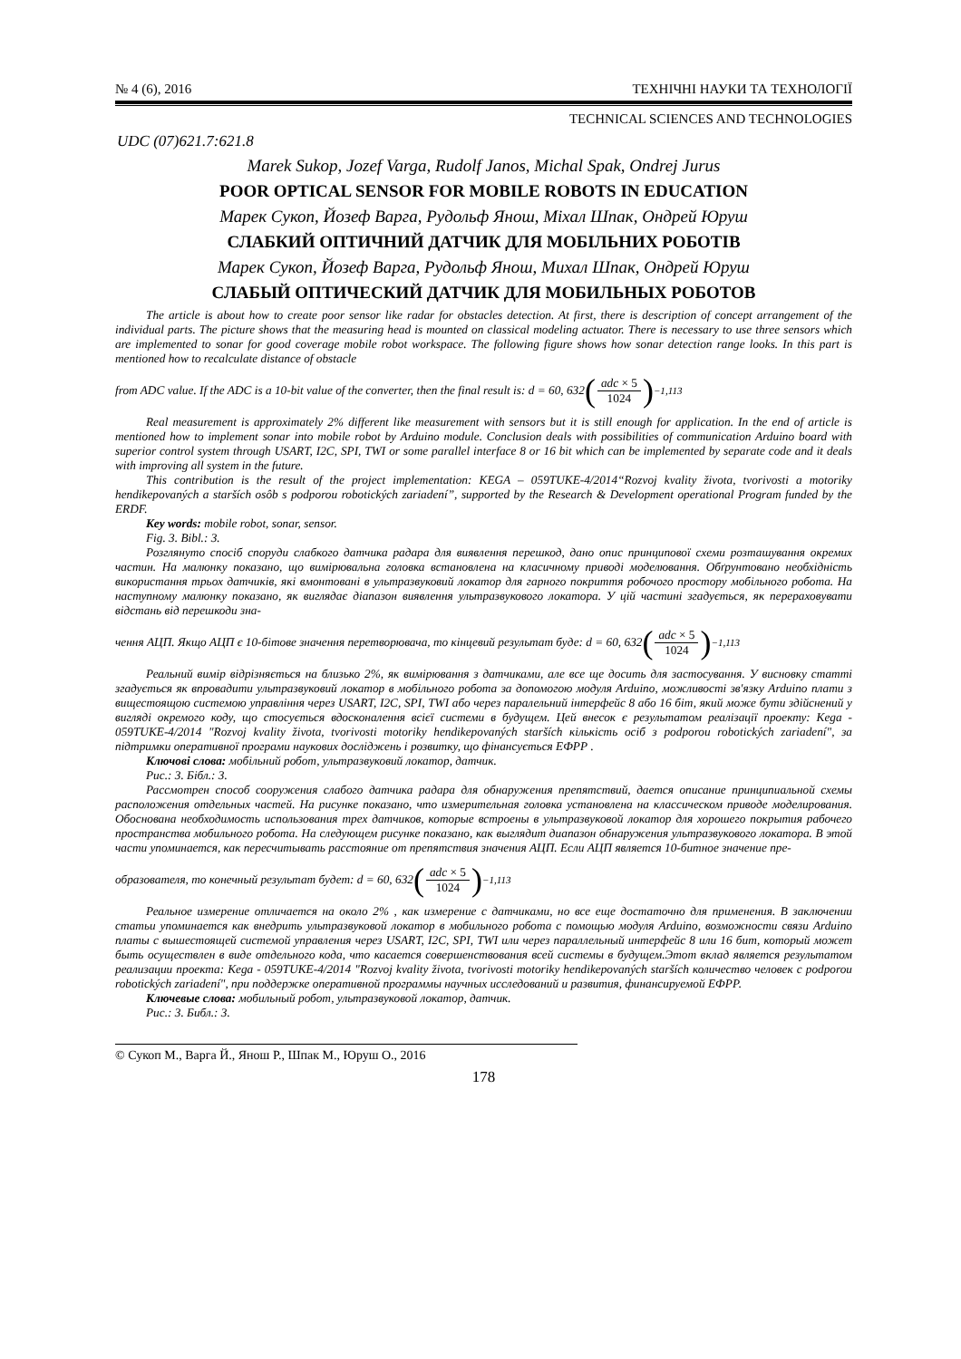№ 4 (6), 2016 ТЕХНІЧНІ НАУКИ ТА ТЕХНОЛОГІЇ
TECHNICAL SCIENCES AND TECHNOLOGIES
UDC (07)621.7:621.8
Marek Sukop, Jozef Varga, Rudolf Janos, Michal Spak, Ondrej Jurus
POOR OPTICAL SENSOR FOR MOBILE ROBOTS IN EDUCATION
Марек Сукоп, Йозеф Варга, Рудольф Янош, Міхал Шпак, Ондрей Юруш
СЛАБКИЙ ОПТИЧНИЙ ДАТЧИК ДЛЯ МОБІЛЬНИХ РОБОТІВ
Марек Сукоп, Йозеф Варга, Рудольф Янош, Михал Шпак, Ондрей Юруш
СЛАБЫЙ ОПТИЧЕСКИЙ ДАТЧИК ДЛЯ МОБИЛЬНЫХ РОБОТОВ
The article is about how to create poor sensor like radar for obstacles detection. At first, there is description of concept arrangement of the individual parts. The picture shows that the measuring head is mounted on classical modeling actuator. There is necessary to use three sensors which are implemented to sonar for good coverage mobile robot workspace. The following figure shows how sonar detection range looks. In this part is mentioned how to recalculate distance of obstacle
from ADC value. If the ADC is a 10-bit value of the converter, then the final result is: d = 60, 632 (adc × 5 1024)<sup>−1,113</sup>
Real measurement is approximately 2% different like measurement with sensors but it is still enough for application. In the end of article is mentioned how to implement sonar into mobile robot by Arduino module. Conclusion deals with possibilities of communication Arduino board with superior control system through USART, I2C, SPI, TWI or some parallel interface 8 or 16 bit which can be implemented by separate code and it deals with improving all system in the future.
This contribution is the result of the project implementation: KEGA – 059TUKE-4/2014“Rozvoj kvality života, tvorivosti a motoriky hendikepovaných a starších osôb s podporou robotických zariadení”, supported by the Research & Development operational Program funded by the ERDF.
Key words: mobile robot, sonar, sensor.
Fig. 3. Bibl.: 3.
Розглянуто спосіб споруди слабкого датчика радара для виявлення перешкод, дано опис принципової схеми розташування окремих частин. На малюнку показано, що вимірювальна головка встановлена на класичному приводі моделювання. Обґрунтовано необхідність використання трьох датчиків, які вмонтовані в ультразвуковий локатор для гарного покриття робочого простору мобільного робота. На наступному малюнку показано, як виглядає діапазон виявлення ультразвукового локатора. У цій частині згадується, як перераховувати відстань від перешкоди зна-
чення АЦП. Якщо АЦП є 10-бітове значення перетворювача, то кінцевий результат буде: d = 60, 632 (adc × 5 1024)<sup>−1,113</sup>
Реальний вимір відрізняється на близько 2%, як вимірювання з датчиками, але все ще досить для застосування. У висновку статті згадується як впровадити ультразвуковий локатор в мобільного робота за допомогою модуля Arduino, можливості зв'язку Arduino плати з вищестоящою системою управління через USART, I2C, SPI, TWI або через паралельний інтерфейс 8 або 16 біт, який може бути здійснений у вигляді окремого коду, що стосується вдосконалення всієї системи в будущем. Цей внесок є результатом реалізації проекту: Kega - 059TUKE-4/2014 "Rozvoj kvality života, tvorivosti motoriky hendikepovaných starších кількість осіб з podporou robotických zariadení", за підтримки оперативної програми наукових досліджень і розвитку, що фінансується ЕФРР .
Ключові слова: мобільний робот, ультразвуковий локатор, датчик.
Рис.: 3. Бібл.: 3.
Рассмотрен способ сооружения слабого датчика радара для обнаружения препятствий, дается описание принципиальной схемы расположения отдельных частей. На рисунке показано, что измерительная головка установлена на классическом приводе моделирования. Обоснована необходимость использования трех датчиков, которые встроены в ультразвуковой локатор для хорошего покрытия рабочего пространства мобильного робота. На следующем рисунке показано, как выглядит диапазон обнаружения ультразвукового локатора. В этой части упоминается, как пересчитывать расстояние от препятствия значения АЦП. Если АЦП является 10-битное значение пре-
образователя, то конечный результат будет: d = 60, 632 (adc × 5 1024)<sup>−1,113</sup>
Реальное измерение отличается на около 2% , как измерение с датчиками, но все еще достаточно для применения. В заключении статьи упоминается как внедрить ультразвуковой локатор в мобильного робота с помощью модуля Arduino, возможности связи Arduino платы с вышестоящей системой управления через USART, I2C, SPI, TWI или через параллельный интерфейс 8 или 16 бит, который может быть осуществлен в виде отдельного кода, что касается совершенствования всей системы в будущем.Этот вклад является результатом реализации проекта: Kega - 059TUKE-4/2014 "Rozvoj kvality života, tvorivosti motoriky hendikepovaných starších количество человек с podporou robotických zariadení", при поддержке оперативной программы научных исследований и развития, финансируемой ЕФРР.
Ключевые слова: мобильный робот, ультразвуковой локатор, датчик.
Рис.: 3. Библ.: 3.
© Сукоп М., Варга Й., Янош Р., Шпак М., Юруш О., 2016
178